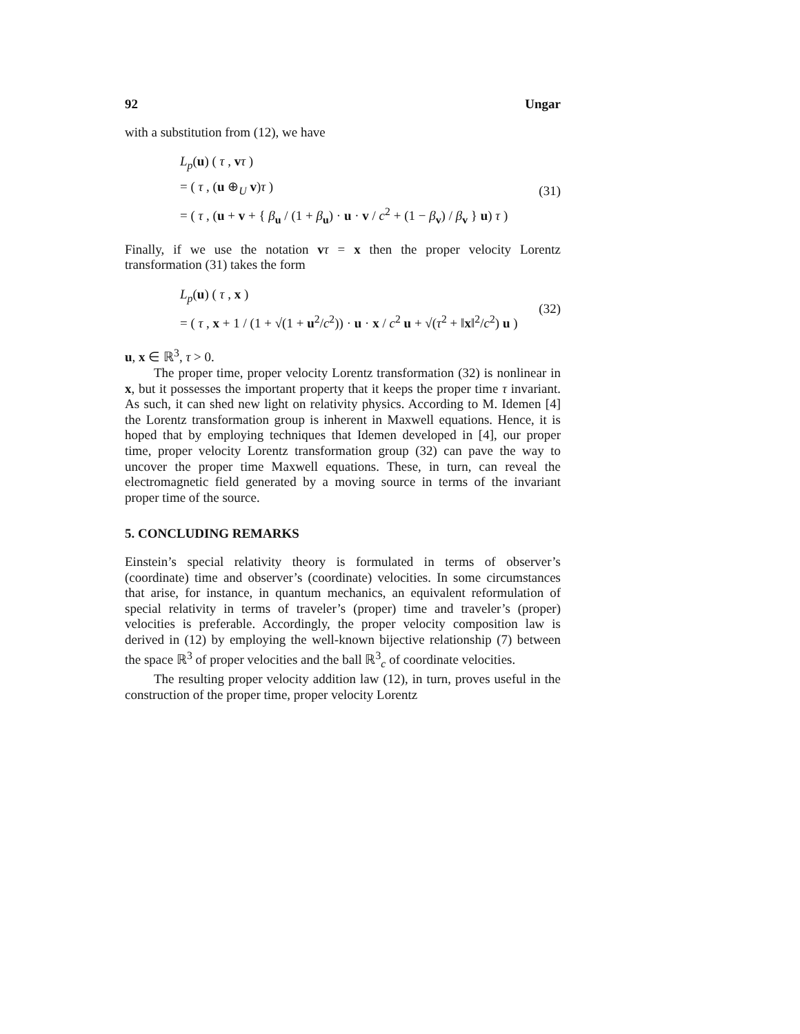92 Ungar
with a substitution from (12), we have
L<sub>p</sub>(u) ( τ , vτ )
= ( τ , (u ⊕<sub>U</sub> v)τ )
= ( τ , (u + v + { β<sub>u</sub> / (1 + β<sub>u</sub>) · u · v / c<sup>2</sup> + (1 − β<sub>v</sub>) / β<sub>v</sub> } u) τ )
(31)
Finally, if we use the notation vτ = x then the proper velocity Lorentz transformation (31) takes the form
L<sub>p</sub>(u) ( τ , x )
= ( τ , x + 1 / (1 + √(1 + u<sup>2</sup>/c<sup>2</sup>)) · u · x / c<sup>2</sup> u + √(τ<sup>2</sup> + ‖x‖<sup>2</sup>/c<sup>2</sup>) u )
(32)
u, x ∈ ℝ<sup>3</sup>, τ > 0.
The proper time, proper velocity Lorentz transformation (32) is nonlinear in x, but it possesses the important property that it keeps the proper time τ invariant. As such, it can shed new light on relativity physics. According to M. Idemen [4] the Lorentz transformation group is inherent in Maxwell equations. Hence, it is hoped that by employing techniques that Idemen developed in [4], our proper time, proper velocity Lorentz transformation group (32) can pave the way to uncover the proper time Maxwell equations. These, in turn, can reveal the electromagnetic field generated by a moving source in terms of the invariant proper time of the source.
5. CONCLUDING REMARKS
Einstein’s special relativity theory is formulated in terms of observer’s (coordinate) time and observer’s (coordinate) velocities. In some circumstances that arise, for instance, in quantum mechanics, an equivalent reformulation of special relativity in terms of traveler’s (proper) time and traveler’s (proper) velocities is preferable. Accordingly, the proper velocity composition law is derived in (12) by employing the well-known bijective relationship (7) between the space ℝ<sup>3</sup> of proper velocities and the ball ℝ<sup>3</sup><sub>c</sub> of coordinate velocities.
The resulting proper velocity addition law (12), in turn, proves useful in the construction of the proper time, proper velocity Lorentz